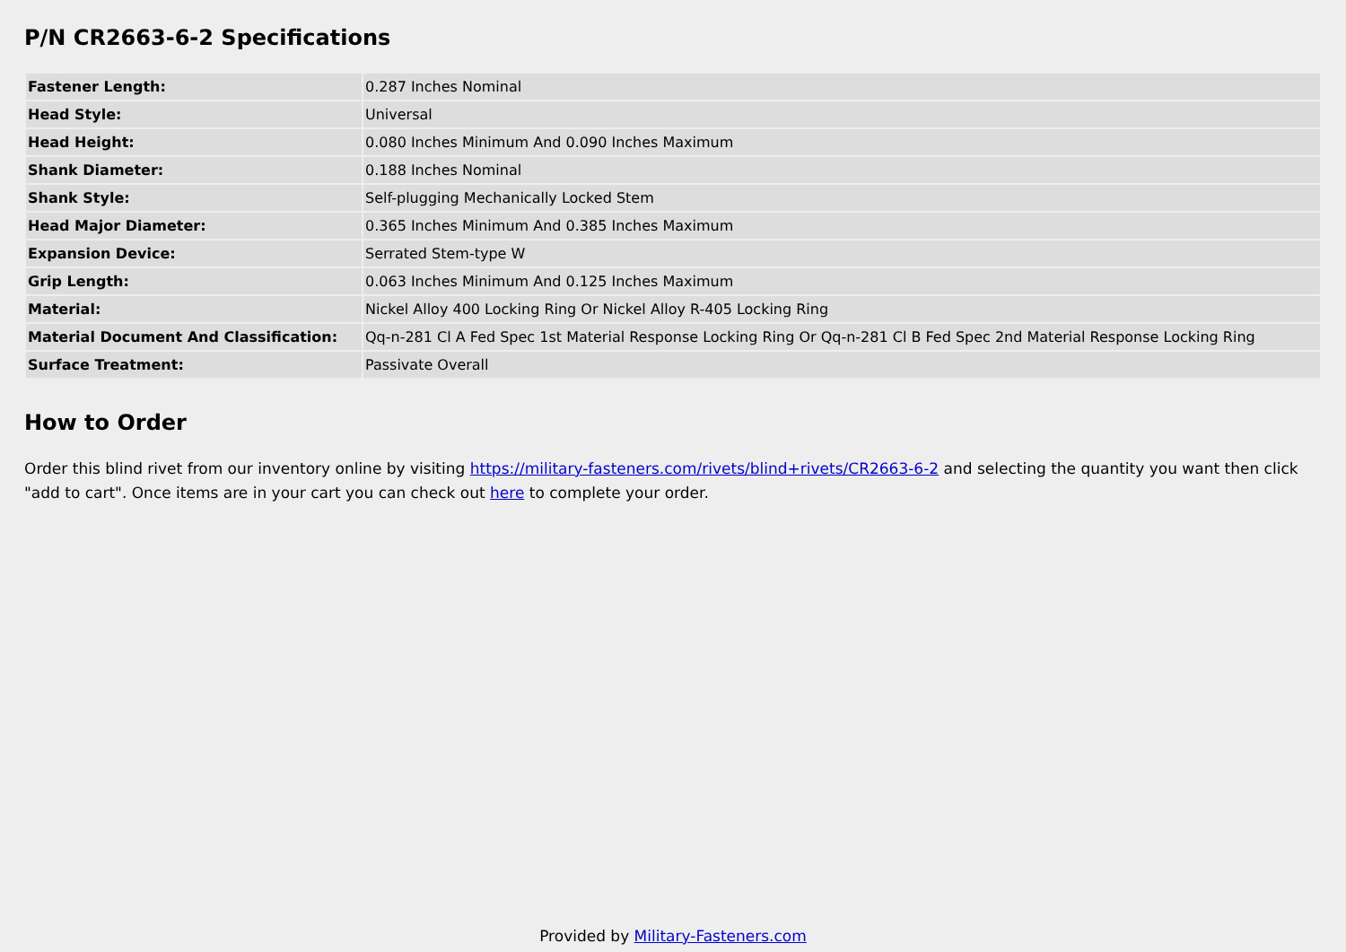P/N CR2663-6-2 Specifications
| Fastener Length: | 0.287 Inches Nominal |
| Head Style: | Universal |
| Head Height: | 0.080 Inches Minimum And 0.090 Inches Maximum |
| Shank Diameter: | 0.188 Inches Nominal |
| Shank Style: | Self-plugging Mechanically Locked Stem |
| Head Major Diameter: | 0.365 Inches Minimum And 0.385 Inches Maximum |
| Expansion Device: | Serrated Stem-type W |
| Grip Length: | 0.063 Inches Minimum And 0.125 Inches Maximum |
| Material: | Nickel Alloy 400 Locking Ring Or Nickel Alloy R-405 Locking Ring |
| Material Document And Classification: | Qq-n-281 Cl A Fed Spec 1st Material Response Locking Ring Or Qq-n-281 Cl B Fed Spec 2nd Material Response Locking Ring |
| Surface Treatment: | Passivate Overall |
How to Order
Order this blind rivet from our inventory online by visiting https://military-fasteners.com/rivets/blind+rivets/CR2663-6-2 and selecting the quantity you want then click "add to cart". Once items are in your cart you can check out here to complete your order.
Provided by Military-Fasteners.com